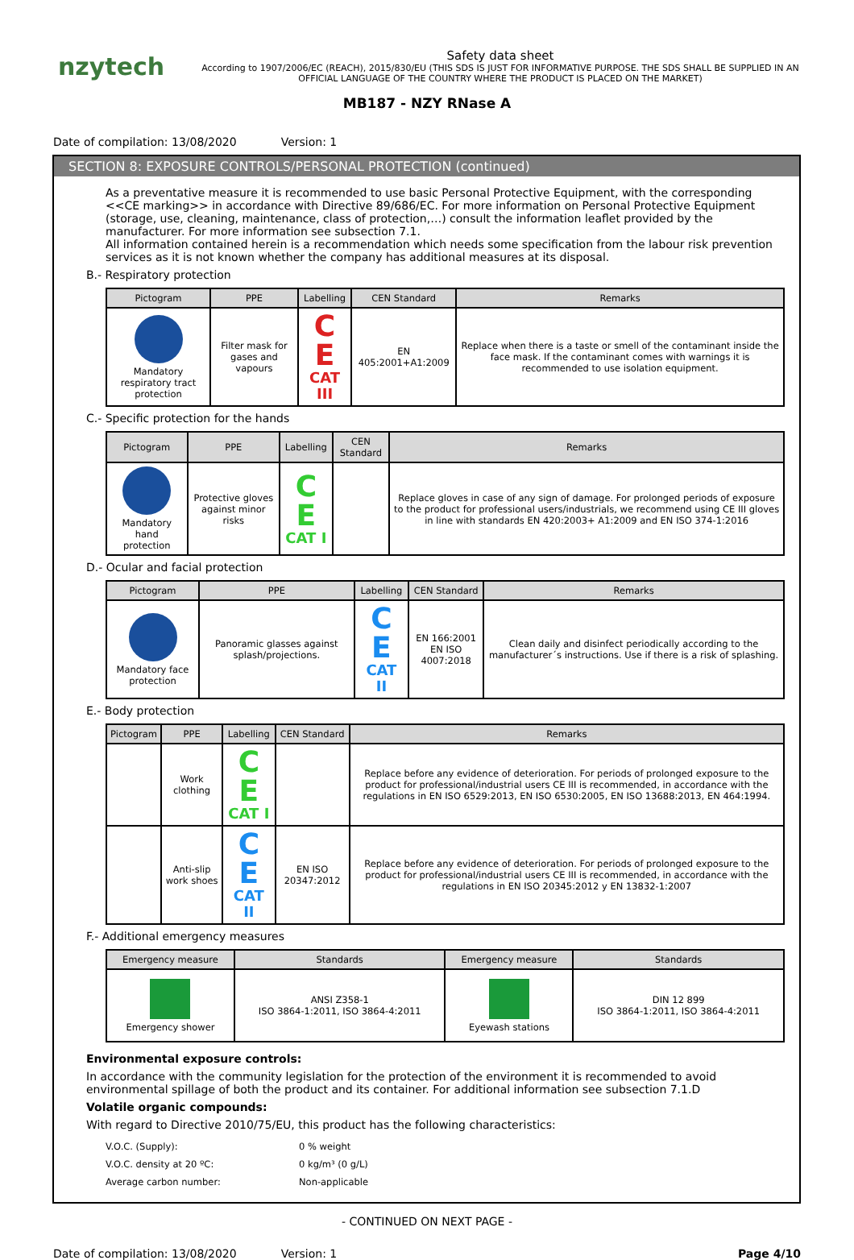nzytech
Safety data sheet
According to 1907/2006/EC (REACH), 2015/830/EU (THIS SDS IS JUST FOR INFORMATIVE PURPOSE. THE SDS SHALL BE SUPPLIED IN AN OFFICIAL LANGUAGE OF THE COUNTRY WHERE THE PRODUCT IS PLACED ON THE MARKET)
MB187 - NZY RNase A
Date of compilation: 13/08/2020 Version: 1
SECTION 8: EXPOSURE CONTROLS/PERSONAL PROTECTION (continued)
As a preventative measure it is recommended to use basic Personal Protective Equipment, with the corresponding <<CE marking>> in accordance with Directive 89/686/EC. For more information on Personal Protective Equipment (storage, use, cleaning, maintenance, class of protection,…) consult the information leaflet provided by the manufacturer. For more information see subsection 7.1.
All information contained herein is a recommendation which needs some specification from the labour risk prevention services as it is not known whether the company has additional measures at its disposal.
B.- Respiratory protection
| Pictogram | PPE | Labelling | CEN Standard | Remarks |
| --- | --- | --- | --- | --- |
| Mandatory respiratory tract protection | Filter mask for gases and vapours | C E CAT III | EN 405:2001+A1:2009 | Replace when there is a taste or smell of the contaminant inside the face mask. If the contaminant comes with warnings it is recommended to use isolation equipment. |
C.- Specific protection for the hands
| Pictogram | PPE | Labelling | CEN Standard | Remarks |
| --- | --- | --- | --- | --- |
| Mandatory hand protection | Protective gloves against minor risks | C E CAT I | | Replace gloves in case of any sign of damage. For prolonged periods of exposure to the product for professional users/industrials, we recommend using CE III gloves in line with standards EN 420:2003+ A1:2009 and EN ISO 374-1:2016 |
D.- Ocular and facial protection
| Pictogram | PPE | Labelling | CEN Standard | Remarks |
| --- | --- | --- | --- | --- |
| Mandatory face protection | Panoramic glasses against splash/projections. | C E CAT II | EN 166:2001 EN ISO 4007:2018 | Clean daily and disinfect periodically according to the manufacturer´s instructions. Use if there is a risk of splashing. |
E.- Body protection
| Pictogram | PPE | Labelling | CEN Standard | Remarks |
| --- | --- | --- | --- | --- |
| | Work clothing | C E CAT I | | Replace before any evidence of deterioration. For periods of prolonged exposure to the product for professional/industrial users CE III is recommended, in accordance with the regulations in EN ISO 6529:2013, EN ISO 6530:2005, EN ISO 13688:2013, EN 464:1994. |
| | Anti-slip work shoes | C E CAT II | EN ISO 20347:2012 | Replace before any evidence of deterioration. For periods of prolonged exposure to the product for professional/industrial users CE III is recommended, in accordance with the regulations in EN ISO 20345:2012 y EN 13832-1:2007 |
F.- Additional emergency measures
| Emergency measure | Standards | Emergency measure | Standards |
| --- | --- | --- | --- |
| Emergency shower | ANSI Z358-1 ISO 3864-1:2011, ISO 3864-4:2011 | Eyewash stations | DIN 12 899 ISO 3864-1:2011, ISO 3864-4:2011 |
Environmental exposure controls:
In accordance with the community legislation for the protection of the environment it is recommended to avoid environmental spillage of both the product and its container. For additional information see subsection 7.1.D
Volatile organic compounds:
With regard to Directive 2010/75/EU, this product has the following characteristics:
| V.O.C. (Supply): | 0 % weight |
| V.O.C. density at 20 ºC: | 0 kg/m³ (0 g/L) |
| Average carbon number: | Non-applicable |
- CONTINUED ON NEXT PAGE -
Date of compilation: 13/08/2020 Version: 1 Page 4/10